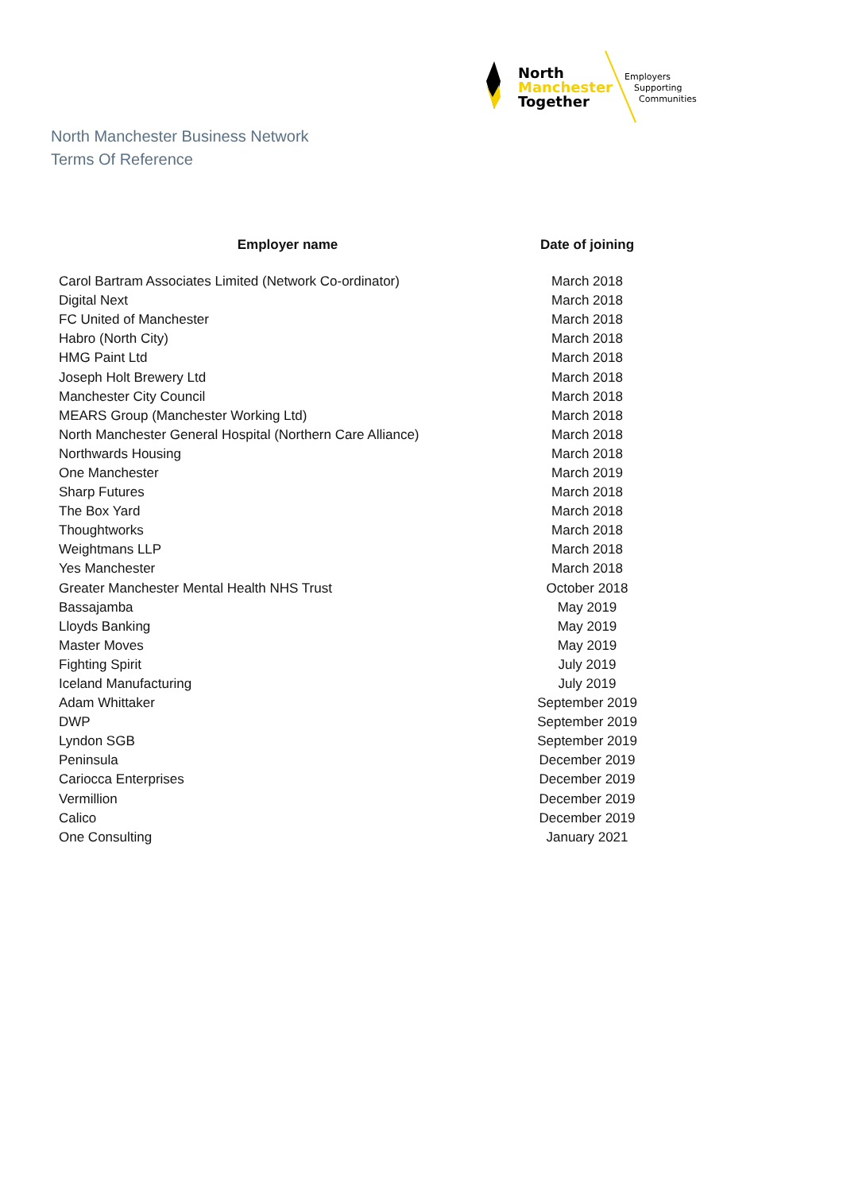North
Manchester
Together
Employers
Supporting
Communities
North Manchester Business Network
Terms Of Reference
| Employer name | Date of joining |
| --- | --- |
| Carol Bartram Associates Limited (Network Co-ordinator) | March 2018 |
| Digital Next | March 2018 |
| FC United of Manchester | March 2018 |
| Habro (North City) | March 2018 |
| HMG Paint Ltd | March 2018 |
| Joseph Holt Brewery Ltd | March 2018 |
| Manchester City Council | March 2018 |
| MEARS Group (Manchester Working Ltd) | March 2018 |
| North Manchester General Hospital (Northern Care Alliance) | March 2018 |
| Northwards Housing | March 2018 |
| One Manchester | March 2019 |
| Sharp Futures | March 2018 |
| The Box Yard | March 2018 |
| Thoughtworks | March 2018 |
| Weightmans LLP | March 2018 |
| Yes Manchester | March 2018 |
| Greater Manchester Mental Health NHS Trust | October 2018 |
| Bassajamba | May 2019 |
| Lloyds Banking | May 2019 |
| Master Moves | May 2019 |
| Fighting Spirit | July 2019 |
| Iceland Manufacturing | July 2019 |
| Adam Whittaker | September 2019 |
| DWP | September 2019 |
| Lyndon SGB | September 2019 |
| Peninsula | December 2019 |
| Cariocca Enterprises | December 2019 |
| Vermillion | December 2019 |
| Calico | December 2019 |
| One Consulting | January 2021 |